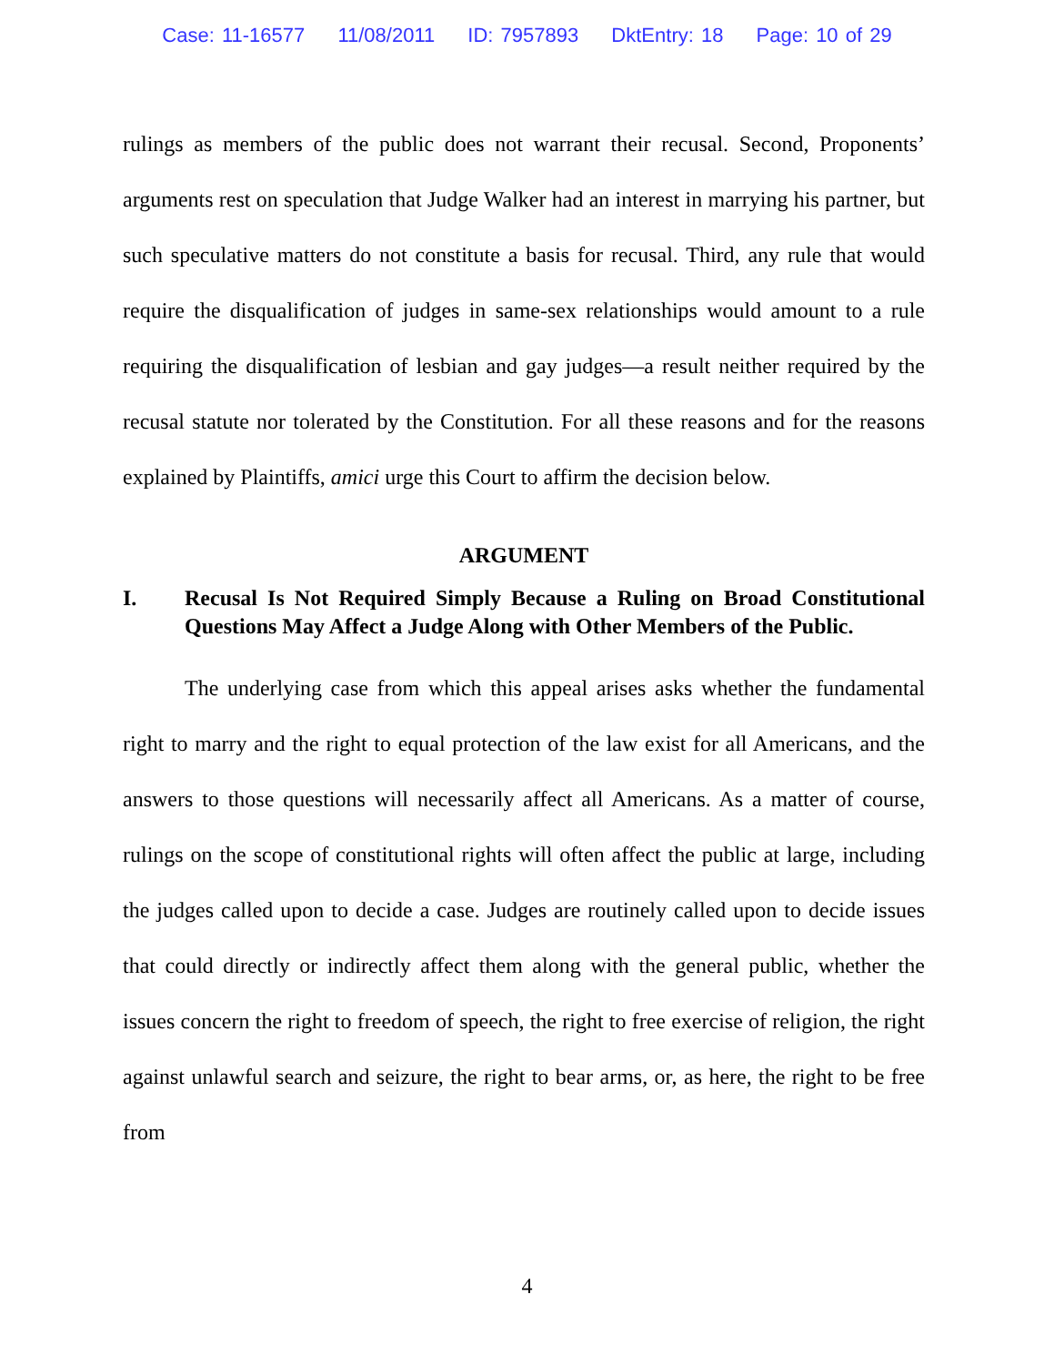Case: 11-16577 11/08/2011 ID: 7957893 DktEntry: 18 Page: 10 of 29
rulings as members of the public does not warrant their recusal. Second, Proponents’ arguments rest on speculation that Judge Walker had an interest in marrying his partner, but such speculative matters do not constitute a basis for recusal. Third, any rule that would require the disqualification of judges in same-sex relationships would amount to a rule requiring the disqualification of lesbian and gay judges—a result neither required by the recusal statute nor tolerated by the Constitution. For all these reasons and for the reasons explained by Plaintiffs, amici urge this Court to affirm the decision below.
ARGUMENT
I. Recusal Is Not Required Simply Because a Ruling on Broad Constitutional Questions May Affect a Judge Along with Other Members of the Public.
The underlying case from which this appeal arises asks whether the fundamental right to marry and the right to equal protection of the law exist for all Americans, and the answers to those questions will necessarily affect all Americans. As a matter of course, rulings on the scope of constitutional rights will often affect the public at large, including the judges called upon to decide a case. Judges are routinely called upon to decide issues that could directly or indirectly affect them along with the general public, whether the issues concern the right to freedom of speech, the right to free exercise of religion, the right against unlawful search and seizure, the right to bear arms, or, as here, the right to be free from
4